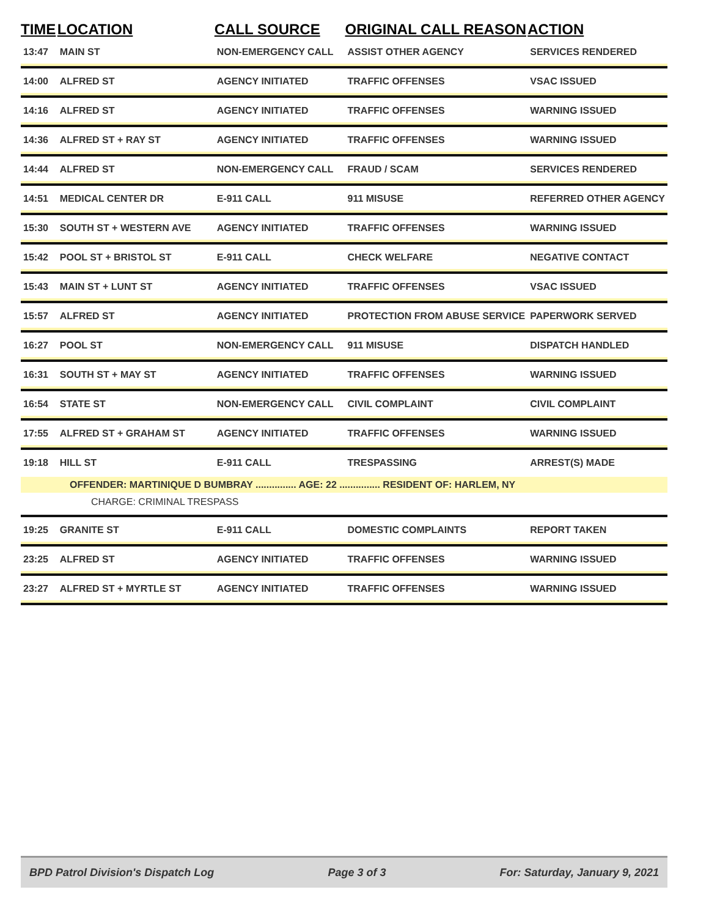| TIME | LOCATION | CALL SOURCE | ORIGINAL CALL REASON | ACTION |
| --- | --- | --- | --- | --- |
| 13:47 | MAIN ST | NON-EMERGENCY CALL | ASSIST OTHER AGENCY | SERVICES RENDERED |
| 14:00 | ALFRED ST | AGENCY INITIATED | TRAFFIC OFFENSES | VSAC ISSUED |
| 14:16 | ALFRED ST | AGENCY INITIATED | TRAFFIC OFFENSES | WARNING ISSUED |
| 14:36 | ALFRED ST + RAY ST | AGENCY INITIATED | TRAFFIC OFFENSES | WARNING ISSUED |
| 14:44 | ALFRED ST | NON-EMERGENCY CALL | FRAUD / SCAM | SERVICES RENDERED |
| 14:51 | MEDICAL CENTER DR | E-911 CALL | 911 MISUSE | REFERRED OTHER AGENCY |
| 15:30 | SOUTH ST + WESTERN AVE | AGENCY INITIATED | TRAFFIC OFFENSES | WARNING ISSUED |
| 15:42 | POOL ST + BRISTOL ST | E-911 CALL | CHECK WELFARE | NEGATIVE CONTACT |
| 15:43 | MAIN ST + LUNT ST | AGENCY INITIATED | TRAFFIC OFFENSES | VSAC ISSUED |
| 15:57 | ALFRED ST | AGENCY INITIATED | PROTECTION FROM ABUSE SERVICE | PAPERWORK SERVED |
| 16:27 | POOL ST | NON-EMERGENCY CALL | 911 MISUSE | DISPATCH HANDLED |
| 16:31 | SOUTH ST + MAY ST | AGENCY INITIATED | TRAFFIC OFFENSES | WARNING ISSUED |
| 16:54 | STATE ST | NON-EMERGENCY CALL | CIVIL COMPLAINT | CIVIL COMPLAINT |
| 17:55 | ALFRED ST + GRAHAM ST | AGENCY INITIATED | TRAFFIC OFFENSES | WARNING ISSUED |
| 19:18 | HILL ST | E-911 CALL | TRESPASSING | ARREST(S) MADE |
| OFFENDER: MARTINIQUE D BUMBRAY ............... AGE: 22 ............... RESIDENT OF: HARLEM, NY | | | | |
| CHARGE: CRIMINAL TRESPASS | | | | |
| 19:25 | GRANITE ST | E-911 CALL | DOMESTIC COMPLAINTS | REPORT TAKEN |
| 23:25 | ALFRED ST | AGENCY INITIATED | TRAFFIC OFFENSES | WARNING ISSUED |
| 23:27 | ALFRED ST + MYRTLE ST | AGENCY INITIATED | TRAFFIC OFFENSES | WARNING ISSUED |
BPD Patrol Division's Dispatch Log Page 3 of 3 For: Saturday, January 9, 2021